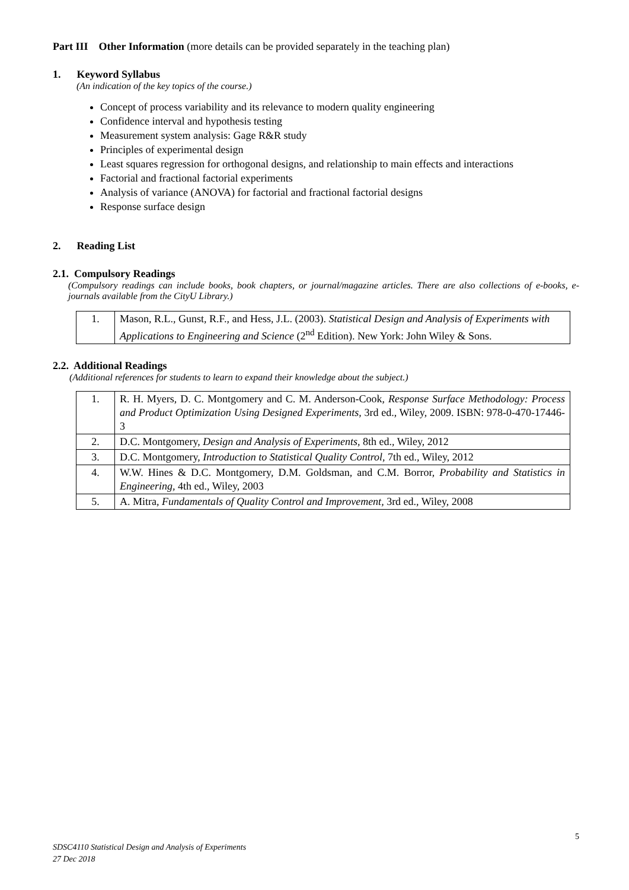Part III Other Information (more details can be provided separately in the teaching plan)
1. Keyword Syllabus
(An indication of the key topics of the course.)
Concept of process variability and its relevance to modern quality engineering
Confidence interval and hypothesis testing
Measurement system analysis: Gage R&R study
Principles of experimental design
Least squares regression for orthogonal designs, and relationship to main effects and interactions
Factorial and fractional factorial experiments
Analysis of variance (ANOVA) for factorial and fractional factorial designs
Response surface design
2. Reading List
2.1. Compulsory Readings
(Compulsory readings can include books, book chapters, or journal/magazine articles. There are also collections of e-books, e-journals available from the CityU Library.)
| 1. | Mason, R.L., Gunst, R.F., and Hess, J.L. (2003). Statistical Design and Analysis of Experiments with Applications to Engineering and Science (2<sup>nd</sup> Edition). New York: John Wiley & Sons. |
2.2. Additional Readings
(Additional references for students to learn to expand their knowledge about the subject.)
| 1. | R. H. Myers, D. C. Montgomery and C. M. Anderson-Cook, Response Surface Methodology: Process and Product Optimization Using Designed Experiments , 3rd ed., Wiley, 2009. ISBN: 978-0-470-17446-3 |
| 2. | D.C. Montgomery, Design and Analysis of Experiments , 8th ed., Wiley, 2012 |
| 3. | D.C. Montgomery, Introduction to Statistical Quality Control , 7th ed., Wiley, 2012 |
| 4. | W.W. Hines & D.C. Montgomery, D.M. Goldsman, and C.M. Borror, Probability and Statistics in Engineering, 4th ed., Wiley, 2003 |
| 5. | A. Mitra, Fundamentals of Quality Control and Improvement, 3rd ed., Wiley, 2008 |
5
SDSC4110 Statistical Design and Analysis of Experiments
27 Dec 2018